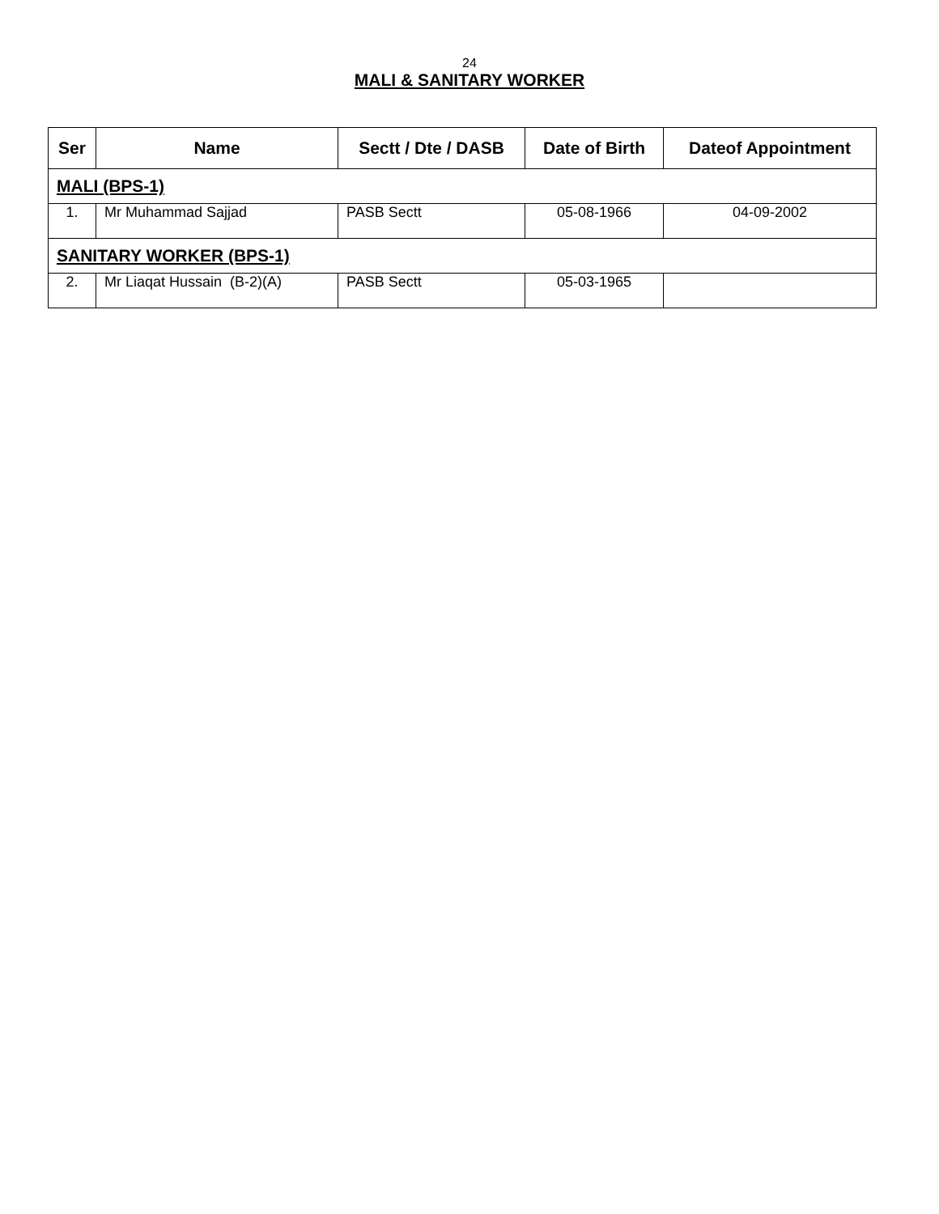24
MALI & SANITARY WORKER
| Ser | Name | Sectt / Dte / DASB | Date of Birth | Dateof Appointment |
| --- | --- | --- | --- | --- |
| MALI (BPS-1) | | | | |
| 1. | Mr Muhammad Sajjad | PASB Sectt | 05-08-1966 | 04-09-2002 |
| SANITARY WORKER (BPS-1) | | | | |
| 2. | Mr Liaqat Hussain (B-2)(A) | PASB Sectt | 05-03-1965 | |